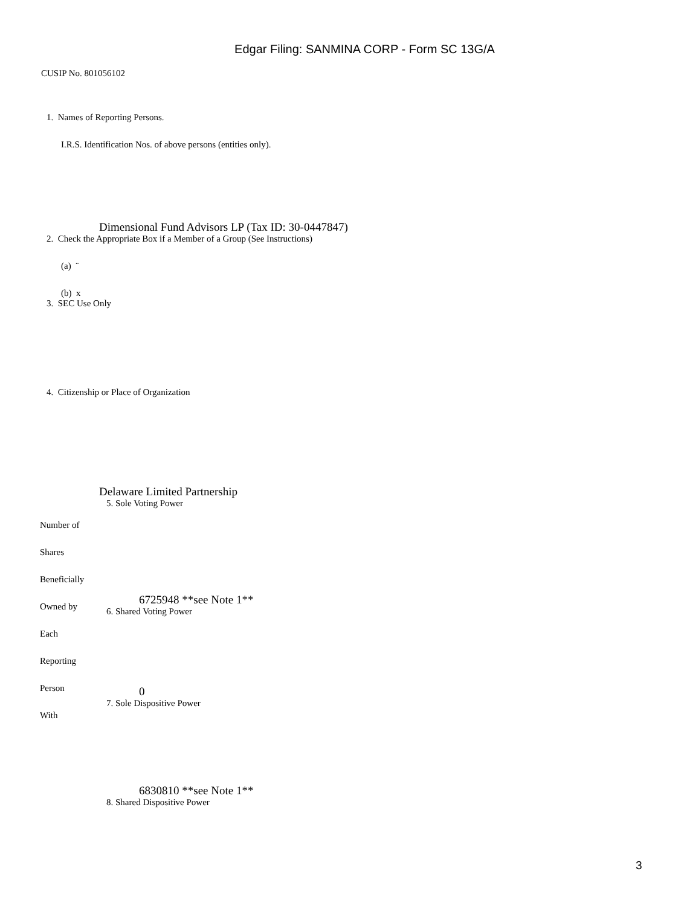Edgar Filing: SANMINA CORP - Form SC 13G/A
CUSIP No. 801056102
1. Names of Reporting Persons.
I.R.S. Identification Nos. of above persons (entities only).
Dimensional Fund Advisors LP (Tax ID: 30-0447847)
2. Check the Appropriate Box if a Member of a Group (See Instructions)
(a) ¨
(b) x
3. SEC Use Only
4. Citizenship or Place of Organization
Delaware Limited Partnership
| Number of Shares Beneficially Owned by Each Reporting Person With | 5. Sole Voting Power 6725948 **see Note 1** 6. Shared Voting Power 0 7. Sole Dispositive Power 6830810 **see Note 1** 8. Shared Dispositive Power |
3